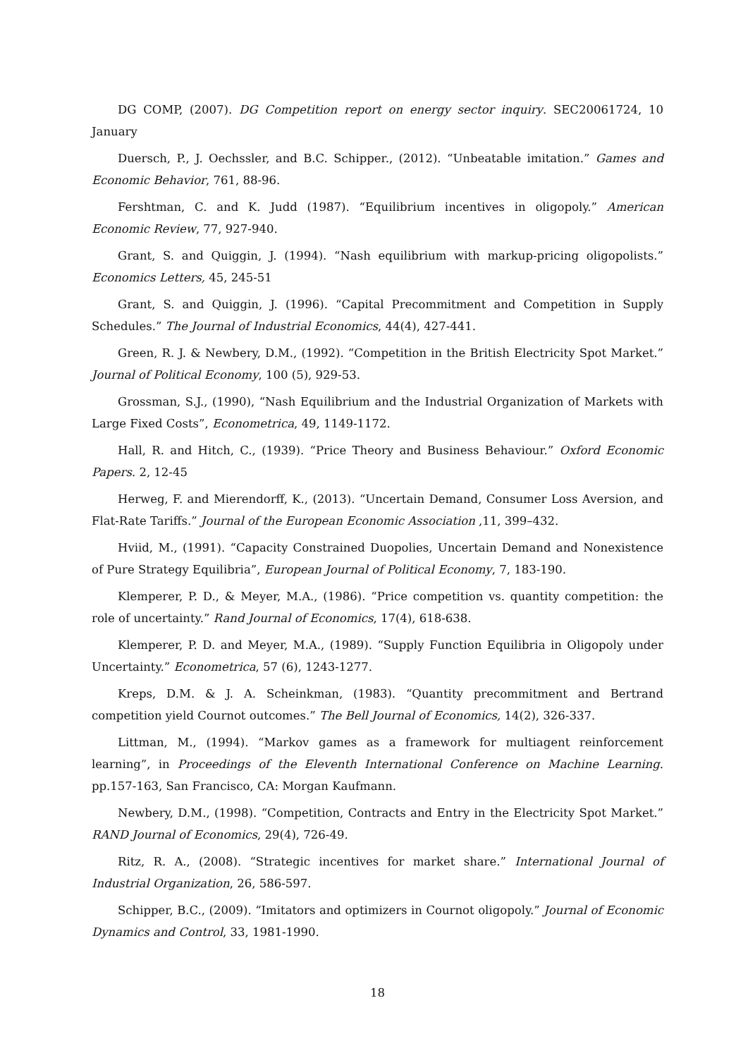DG COMP, (2007). DG Competition report on energy sector inquiry. SEC20061724, 10 January
Duersch, P., J. Oechssler, and B.C. Schipper., (2012). “Unbeatable imitation.” Games and Economic Behavior, 761, 88-96.
Fershtman, C. and K. Judd (1987). “Equilibrium incentives in oligopoly.” American Economic Review, 77, 927-940.
Grant, S. and Quiggin, J. (1994). “Nash equilibrium with markup-pricing oligopolists.” Economics Letters, 45, 245-51
Grant, S. and Quiggin, J. (1996). “Capital Precommitment and Competition in Supply Schedules.” The Journal of Industrial Economics, 44(4), 427-441.
Green, R. J. & Newbery, D.M., (1992). “Competition in the British Electricity Spot Market.” Journal of Political Economy, 100 (5), 929-53.
Grossman, S.J., (1990), “Nash Equilibrium and the Industrial Organization of Markets with Large Fixed Costs”, Econometrica, 49, 1149-1172.
Hall, R. and Hitch, C., (1939). “Price Theory and Business Behaviour.” Oxford Economic Papers. 2, 12-45
Herweg, F. and Mierendorff, K., (2013). “Uncertain Demand, Consumer Loss Aversion, and Flat-Rate Tariffs.” Journal of the European Economic Association ,11, 399–432.
Hviid, M., (1991). “Capacity Constrained Duopolies, Uncertain Demand and Nonexistence of Pure Strategy Equilibria”, European Journal of Political Economy, 7, 183-190.
Klemperer, P. D., & Meyer, M.A., (1986). “Price competition vs. quantity competition: the role of uncertainty.” Rand Journal of Economics, 17(4), 618-638.
Klemperer, P. D. and Meyer, M.A., (1989). “Supply Function Equilibria in Oligopoly under Uncertainty.” Econometrica, 57 (6), 1243-1277.
Kreps, D.M. & J. A. Scheinkman, (1983). “Quantity precommitment and Bertrand competition yield Cournot outcomes.” The Bell Journal of Economics, 14(2), 326-337.
Littman, M., (1994). “Markov games as a framework for multiagent reinforcement learning”, in Proceedings of the Eleventh International Conference on Machine Learning. pp.157-163, San Francisco, CA: Morgan Kaufmann.
Newbery, D.M., (1998). “Competition, Contracts and Entry in the Electricity Spot Market.” RAND Journal of Economics, 29(4), 726-49.
Ritz, R. A., (2008). “Strategic incentives for market share.” International Journal of Industrial Organization, 26, 586-597.
Schipper, B.C., (2009). “Imitators and optimizers in Cournot oligopoly.” Journal of Economic Dynamics and Control, 33, 1981-1990.
18